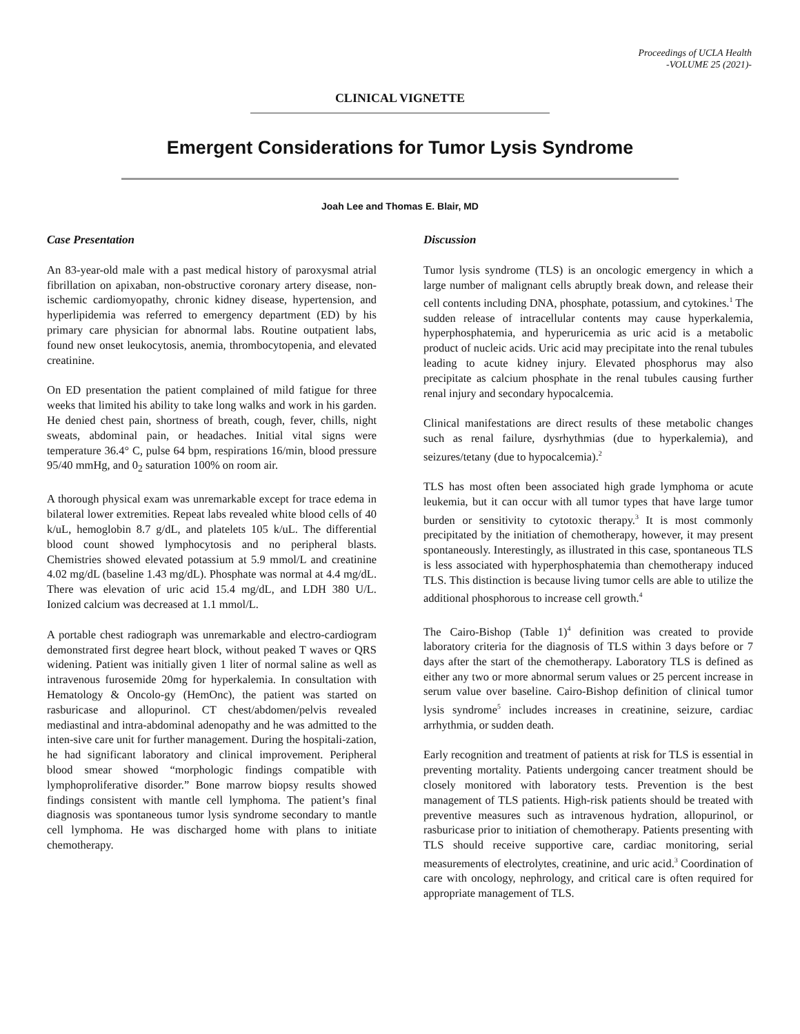Proceedings of UCLA Health
-VOLUME 25 (2021)-
CLINICAL VIGNETTE
Emergent Considerations for Tumor Lysis Syndrome
Joah Lee and Thomas E. Blair, MD
Case Presentation
An 83-year-old male with a past medical history of paroxysmal atrial fibrillation on apixaban, non-obstructive coronary artery disease, non-ischemic cardiomyopathy, chronic kidney disease, hypertension, and hyperlipidemia was referred to emergency department (ED) by his primary care physician for abnormal labs. Routine outpatient labs, found new onset leukocytosis, anemia, thrombocytopenia, and elevated creatinine.
On ED presentation the patient complained of mild fatigue for three weeks that limited his ability to take long walks and work in his garden. He denied chest pain, shortness of breath, cough, fever, chills, night sweats, abdominal pain, or headaches. Initial vital signs were temperature 36.4° C, pulse 64 bpm, respirations 16/min, blood pressure 95/40 mmHg, and 0<sub>2</sub> saturation 100% on room air.
A thorough physical exam was unremarkable except for trace edema in bilateral lower extremities. Repeat labs revealed white blood cells of 40 k/uL, hemoglobin 8.7 g/dL, and platelets 105 k/uL. The differential blood count showed lymphocytosis and no peripheral blasts. Chemistries showed elevated potassium at 5.9 mmol/L and creatinine 4.02 mg/dL (baseline 1.43 mg/dL). Phosphate was normal at 4.4 mg/dL. There was elevation of uric acid 15.4 mg/dL, and LDH 380 U/L. Ionized calcium was decreased at 1.1 mmol/L.
A portable chest radiograph was unremarkable and electro-cardiogram demonstrated first degree heart block, without peaked T waves or QRS widening. Patient was initially given 1 liter of normal saline as well as intravenous furosemide 20mg for hyperkalemia. In consultation with Hematology & Oncolo-gy (HemOnc), the patient was started on rasburicase and allopurinol. CT chest/abdomen/pelvis revealed mediastinal and intra-abdominal adenopathy and he was admitted to the inten-sive care unit for further management. During the hospitali-zation, he had significant laboratory and clinical improvement. Peripheral blood smear showed “morphologic findings compatible with lymphoproliferative disorder.” Bone marrow biopsy results showed findings consistent with mantle cell lymphoma. The patient’s final diagnosis was spontaneous tumor lysis syndrome secondary to mantle cell lymphoma. He was discharged home with plans to initiate chemotherapy.
Discussion
Tumor lysis syndrome (TLS) is an oncologic emergency in which a large number of malignant cells abruptly break down, and release their cell contents including DNA, phosphate, potassium, and cytokines.<sup>1</sup> The sudden release of intracellular contents may cause hyperkalemia, hyperphosphatemia, and hyperuricemia as uric acid is a metabolic product of nucleic acids. Uric acid may precipitate into the renal tubules leading to acute kidney injury. Elevated phosphorus may also precipitate as calcium phosphate in the renal tubules causing further renal injury and secondary hypocalcemia.
Clinical manifestations are direct results of these metabolic changes such as renal failure, dysrhythmias (due to hyperkalemia), and seizures/tetany (due to hypocalcemia).<sup>2</sup>
TLS has most often been associated high grade lymphoma or acute leukemia, but it can occur with all tumor types that have large tumor burden or sensitivity to cytotoxic therapy.<sup>3</sup> It is most commonly precipitated by the initiation of chemotherapy, however, it may present spontaneously. Interestingly, as illustrated in this case, spontaneous TLS is less associated with hyperphosphatemia than chemotherapy induced TLS. This distinction is because living tumor cells are able to utilize the additional phosphorous to increase cell growth.<sup>4</sup>
The Cairo-Bishop (Table 1)<sup>4</sup> definition was created to provide laboratory criteria for the diagnosis of TLS within 3 days before or 7 days after the start of the chemotherapy. Laboratory TLS is defined as either any two or more abnormal serum values or 25 percent increase in serum value over baseline. Cairo-Bishop definition of clinical tumor lysis syndrome<sup>5</sup> includes increases in creatinine, seizure, cardiac arrhythmia, or sudden death.
Early recognition and treatment of patients at risk for TLS is essential in preventing mortality. Patients undergoing cancer treatment should be closely monitored with laboratory tests. Prevention is the best management of TLS patients. High-risk patients should be treated with preventive measures such as intravenous hydration, allopurinol, or rasburicase prior to initiation of chemotherapy. Patients presenting with TLS should receive supportive care, cardiac monitoring, serial measurements of electrolytes, creatinine, and uric acid.<sup>3</sup> Coordination of care with oncology, nephrology, and critical care is often required for appropriate management of TLS.